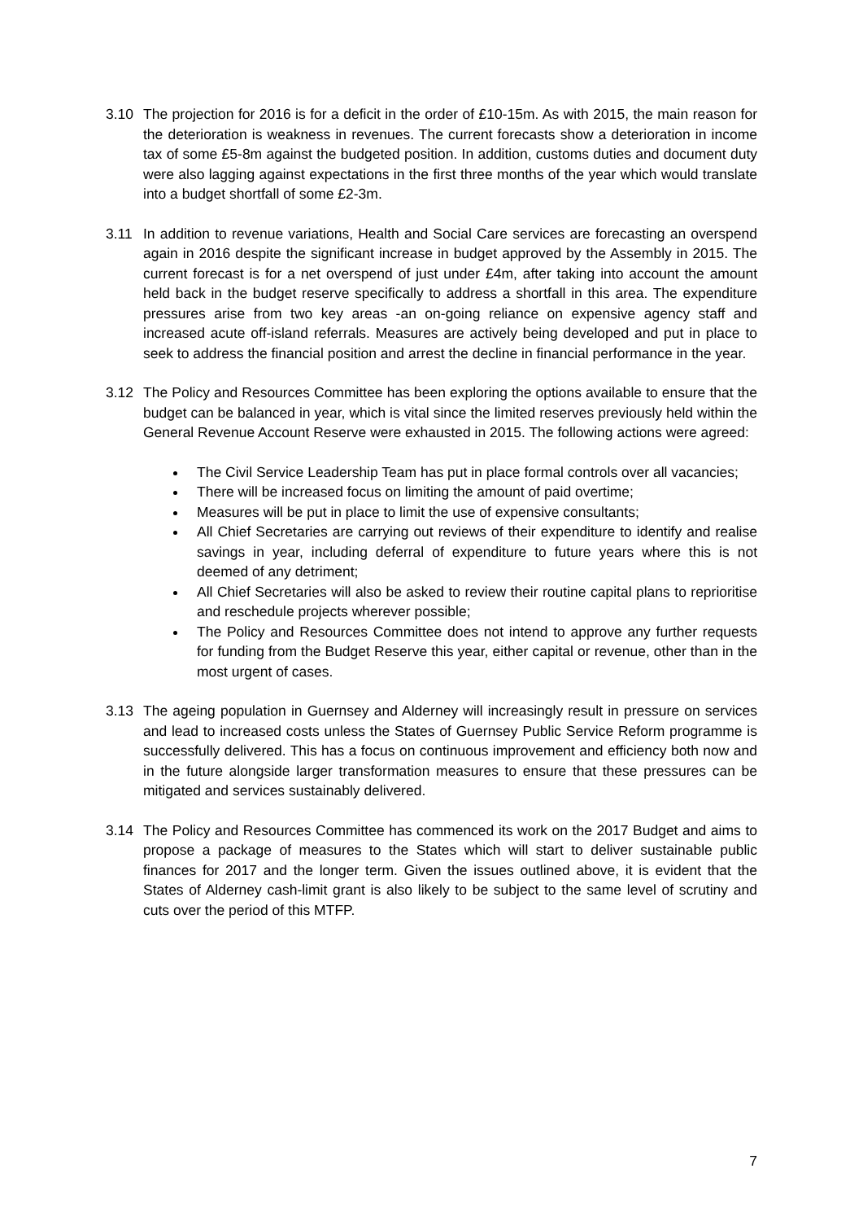3.10 The projection for 2016 is for a deficit in the order of £10-15m. As with 2015, the main reason for the deterioration is weakness in revenues. The current forecasts show a deterioration in income tax of some £5-8m against the budgeted position. In addition, customs duties and document duty were also lagging against expectations in the first three months of the year which would translate into a budget shortfall of some £2-3m.
3.11 In addition to revenue variations, Health and Social Care services are forecasting an overspend again in 2016 despite the significant increase in budget approved by the Assembly in 2015. The current forecast is for a net overspend of just under £4m, after taking into account the amount held back in the budget reserve specifically to address a shortfall in this area. The expenditure pressures arise from two key areas -an on-going reliance on expensive agency staff and increased acute off-island referrals. Measures are actively being developed and put in place to seek to address the financial position and arrest the decline in financial performance in the year.
3.12 The Policy and Resources Committee has been exploring the options available to ensure that the budget can be balanced in year, which is vital since the limited reserves previously held within the General Revenue Account Reserve were exhausted in 2015. The following actions were agreed:
The Civil Service Leadership Team has put in place formal controls over all vacancies;
There will be increased focus on limiting the amount of paid overtime;
Measures will be put in place to limit the use of expensive consultants;
All Chief Secretaries are carrying out reviews of their expenditure to identify and realise savings in year, including deferral of expenditure to future years where this is not deemed of any detriment;
All Chief Secretaries will also be asked to review their routine capital plans to reprioritise and reschedule projects wherever possible;
The Policy and Resources Committee does not intend to approve any further requests for funding from the Budget Reserve this year, either capital or revenue, other than in the most urgent of cases.
3.13 The ageing population in Guernsey and Alderney will increasingly result in pressure on services and lead to increased costs unless the States of Guernsey Public Service Reform programme is successfully delivered. This has a focus on continuous improvement and efficiency both now and in the future alongside larger transformation measures to ensure that these pressures can be mitigated and services sustainably delivered.
3.14 The Policy and Resources Committee has commenced its work on the 2017 Budget and aims to propose a package of measures to the States which will start to deliver sustainable public finances for 2017 and the longer term. Given the issues outlined above, it is evident that the States of Alderney cash-limit grant is also likely to be subject to the same level of scrutiny and cuts over the period of this MTFP.
7